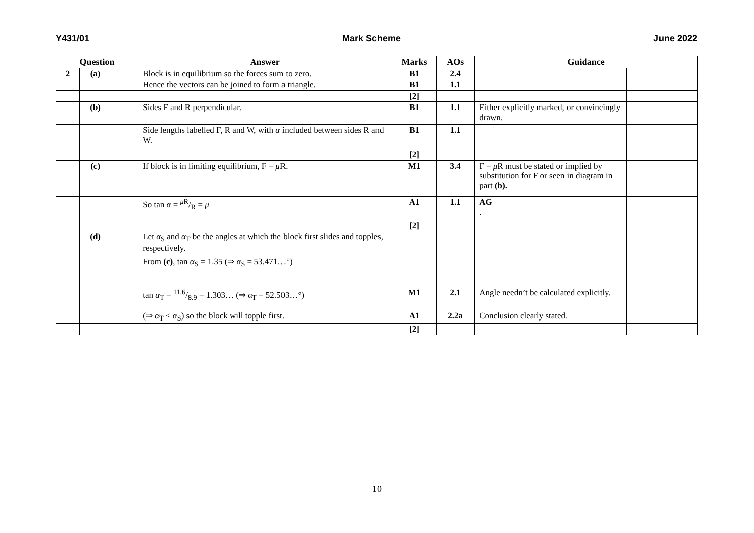Y431/01 Mark Scheme June 2022
| Question | | | Answer | Marks | AOs | Guidance | |
| --- | --- | --- | --- | --- | --- | --- | --- |
| 2 | (a) | | Block is in equilibrium so the forces sum to zero. | B1 | 2.4 | | |
| | | | Hence the vectors can be joined to form a triangle. | B1 | 1.1 | | |
| | | | | [2] | | | |
| | (b) | | Sides F and R perpendicular. | B1 | 1.1 | Either explicitly marked, or convincingly drawn. | |
| | | | Side lengths labelled F, R and W, with α included between sides R and W. | B1 | 1.1 | | |
| | | | | [2] | | | |
| | (c) | | If block is in limiting equilibrium, F = μ R. | M1 | 3.4 | F = μ R must be stated or implied by substitution for F or seen in diagram in part (b). | |
| | | | So tan α = μ R/R = μ | A1 | 1.1 | AG . | |
| | | | | [2] | | | |
| | (d) | | Let α<sub>S</sub> and α<sub>T</sub> be the angles at which the block first slides and topples, respectively. | | | | |
| | | | From (c) , tan α<sub>S</sub> = 1.35 (⇒ α<sub>S</sub> = 53.471…°) | | | | |
| | | | tan α<sub>T</sub> = 11.6/8.9 = 1.303… (⇒ α<sub>T</sub> = 52.503…°) | M1 | 2.1 | Angle needn’t be calculated explicitly. | |
| | | | (⇒ α<sub>T</sub> < α<sub>S</sub>) so the block will topple first. | A1 | 2.2a | Conclusion clearly stated. | |
| | | | | [2] | | | |
10